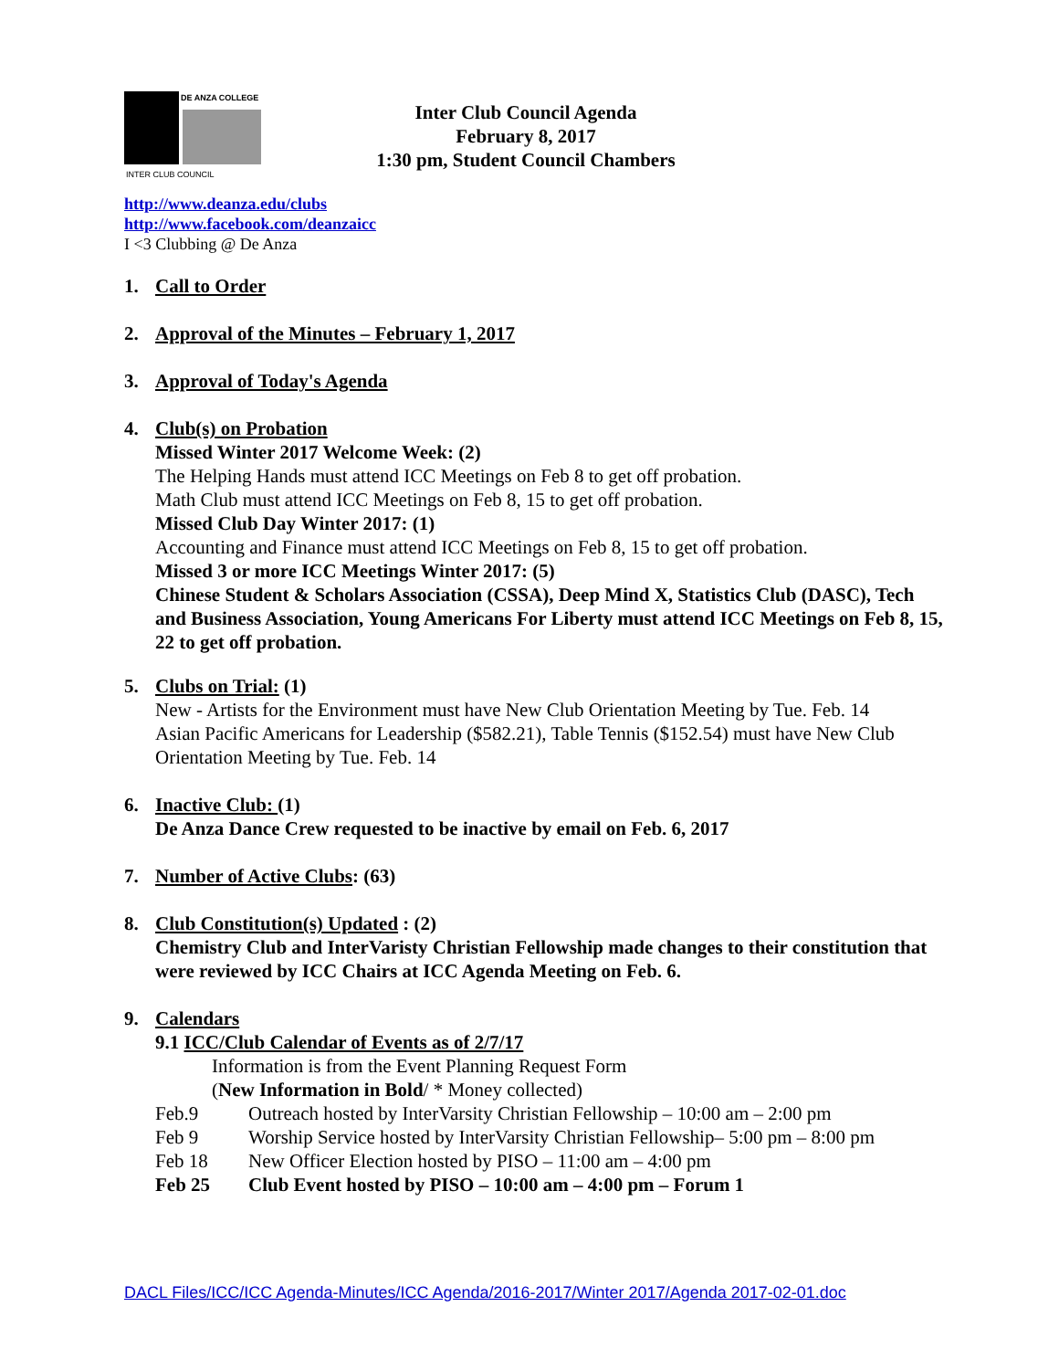DE ANZA COLLEGE
INTER CLUB COUNCIL
Inter Club Council Agenda
February 8, 2017
1:30 pm, Student Council Chambers
http://www.deanza.edu/clubs
http://www.facebook.com/deanzaicc
I <3 Clubbing @ De Anza
1. Call to Order
2. Approval of the Minutes – February 1, 2017
3. Approval of Today's Agenda
4. Club(s) on Probation
Missed Winter 2017 Welcome Week: (2)
The Helping Hands must attend ICC Meetings on Feb 8 to get off probation.
Math Club must attend ICC Meetings on Feb 8, 15 to get off probation.
Missed Club Day Winter 2017: (1)
Accounting and Finance must attend ICC Meetings on Feb 8, 15 to get off probation.
Missed 3 or more ICC Meetings Winter 2017: (5)
Chinese Student & Scholars Association (CSSA), Deep Mind X, Statistics Club (DASC), Tech and Business Association, Young Americans For Liberty must attend ICC Meetings on Feb 8, 15, 22 to get off probation.
5. Clubs on Trial: (1)
New - Artists for the Environment must have New Club Orientation Meeting by Tue. Feb. 14
Asian Pacific Americans for Leadership ($582.21), Table Tennis ($152.54) must have New Club Orientation Meeting by Tue. Feb. 14
6. Inactive Club: (1)
De Anza Dance Crew requested to be inactive by email on Feb. 6, 2017
7. Number of Active Clubs: (63)
8. Club Constitution(s) Updated : (2)
Chemistry Club and InterVaristy Christian Fellowship made changes to their constitution that were reviewed by ICC Chairs at ICC Agenda Meeting on Feb. 6.
9. Calendars
9.1 ICC/Club Calendar of Events as of 2/7/17
Information is from the Event Planning Request Form
(New Information in Bold/ * Money collected)
Feb.9 Outreach hosted by InterVarsity Christian Fellowship – 10:00 am – 2:00 pm
Feb 9 Worship Service hosted by InterVarsity Christian Fellowship– 5:00 pm – 8:00 pm
Feb 18 New Officer Election hosted by PISO – 11:00 am – 4:00 pm
Feb 25 Club Event hosted by PISO – 10:00 am – 4:00 pm – Forum 1
DACL Files/ICC/ICC Agenda-Minutes/ICC Agenda/2016-2017/Winter 2017/Agenda 2017-02-01.doc